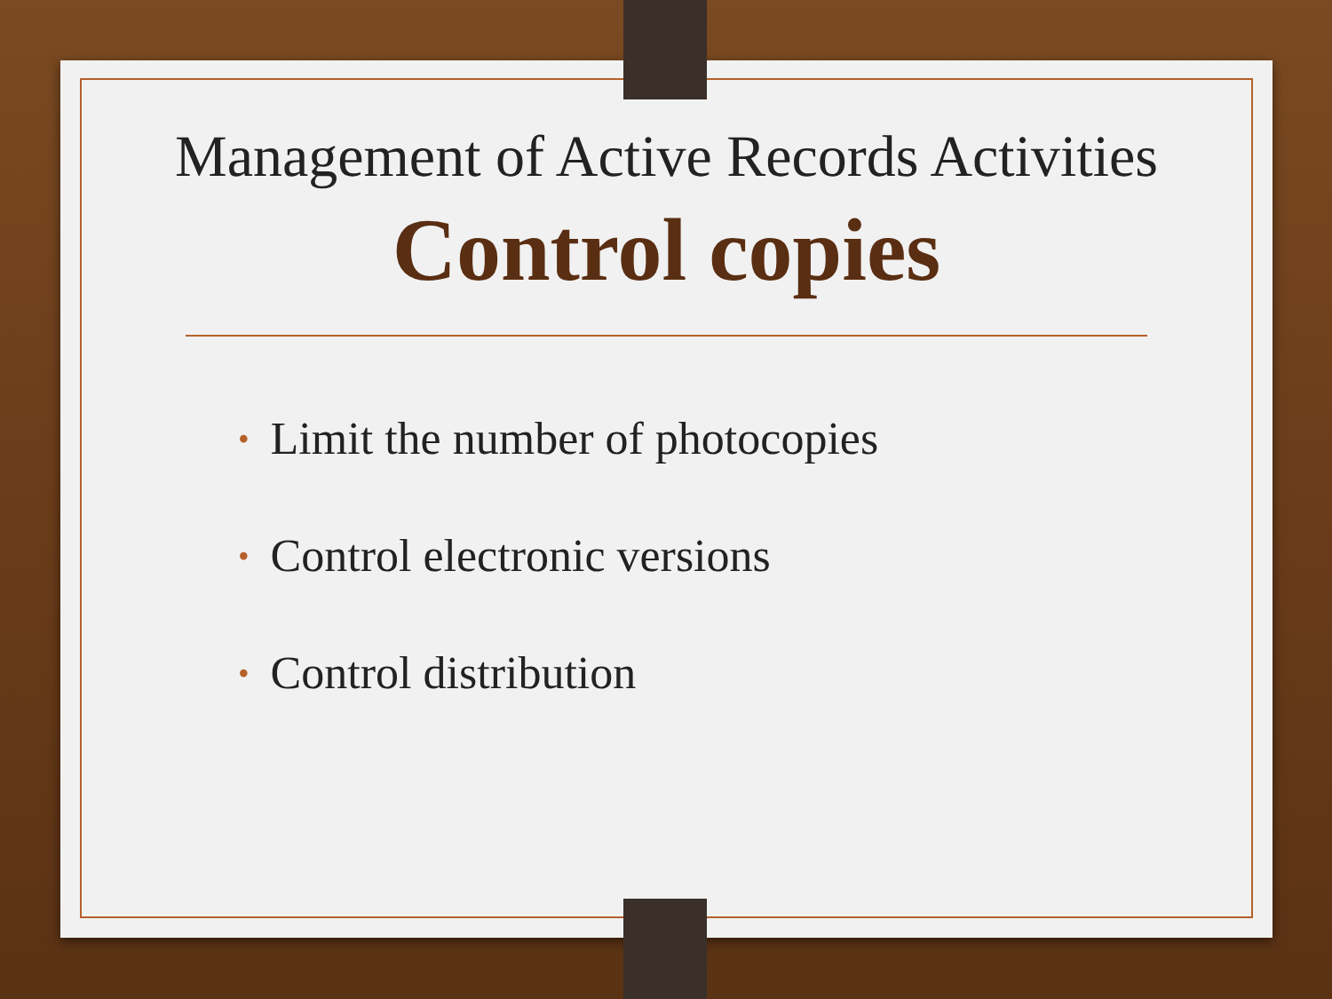Management of Active Records Activities
Control copies
• Limit the number of photocopies
• Control electronic versions
• Control distribution